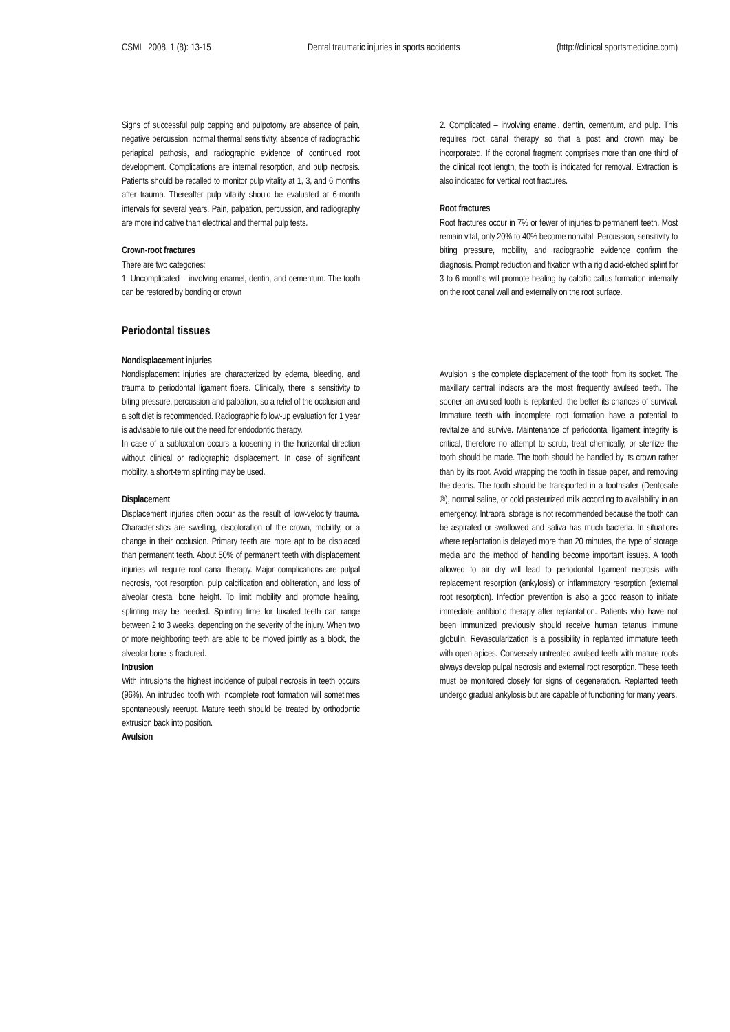CSMI 2008, 1 (8): 13-15 Dental traumatic injuries in sports accidents (http://clinical sportsmedicine.com)
Signs of successful pulp capping and pulpotomy are absence of pain, negative percussion, normal thermal sensitivity, absence of radiographic periapical pathosis, and radiographic evidence of continued root development. Complications are internal resorption, and pulp necrosis. Patients should be recalled to monitor pulp vitality at 1, 3, and 6 months after trauma. Thereafter pulp vitality should be evaluated at 6-month intervals for several years. Pain, palpation, percussion, and radiography are more indicative than electrical and thermal pulp tests.
Crown-root fractures
There are two categories:
1. Uncomplicated – involving enamel, dentin, and cementum. The tooth can be restored by bonding or crown
2. Complicated – involving enamel, dentin, cementum, and pulp. This requires root canal therapy so that a post and crown may be incorporated. If the coronal fragment comprises more than one third of the clinical root length, the tooth is indicated for removal. Extraction is also indicated for vertical root fractures.
Root fractures
Root fractures occur in 7% or fewer of injuries to permanent teeth. Most remain vital, only 20% to 40% become nonvital. Percussion, sensitivity to biting pressure, mobility, and radiographic evidence confirm the diagnosis. Prompt reduction and fixation with a rigid acid-etched splint for 3 to 6 months will promote healing by calcific callus formation internally on the root canal wall and externally on the root surface.
Periodontal tissues
Nondisplacement injuries
Nondisplacement injuries are characterized by edema, bleeding, and trauma to periodontal ligament fibers. Clinically, there is sensitivity to biting pressure, percussion and palpation, so a relief of the occlusion and a soft diet is recommended. Radiographic follow-up evaluation for 1 year is advisable to rule out the need for endodontic therapy.
In case of a subluxation occurs a loosening in the horizontal direction without clinical or radiographic displacement. In case of significant mobility, a short-term splinting may be used.
Displacement
Displacement injuries often occur as the result of low-velocity trauma. Characteristics are swelling, discoloration of the crown, mobility, or a change in their occlusion. Primary teeth are more apt to be displaced than permanent teeth. About 50% of permanent teeth with displacement injuries will require root canal therapy. Major complications are pulpal necrosis, root resorption, pulp calcification and obliteration, and loss of alveolar crestal bone height. To limit mobility and promote healing, splinting may be needed. Splinting time for luxated teeth can range between 2 to 3 weeks, depending on the severity of the injury. When two or more neighboring teeth are able to be moved jointly as a block, the alveolar bone is fractured.
Intrusion
With intrusions the highest incidence of pulpal necrosis in teeth occurs (96%). An intruded tooth with incomplete root formation will sometimes spontaneously reerupt. Mature teeth should be treated by orthodontic extrusion back into position.
Avulsion
Avulsion is the complete displacement of the tooth from its socket. The maxillary central incisors are the most frequently avulsed teeth. The sooner an avulsed tooth is replanted, the better its chances of survival. Immature teeth with incomplete root formation have a potential to revitalize and survive. Maintenance of periodontal ligament integrity is critical, therefore no attempt to scrub, treat chemically, or sterilize the tooth should be made. The tooth should be handled by its crown rather than by its root. Avoid wrapping the tooth in tissue paper, and removing the debris. The tooth should be transported in a toothsafer (Dentosafe ®), normal saline, or cold pasteurized milk according to availability in an emergency. Intraoral storage is not recommended because the tooth can be aspirated or swallowed and saliva has much bacteria. In situations where replantation is delayed more than 20 minutes, the type of storage media and the method of handling become important issues. A tooth allowed to air dry will lead to periodontal ligament necrosis with replacement resorption (ankylosis) or inflammatory resorption (external root resorption). Infection prevention is also a good reason to initiate immediate antibiotic therapy after replantation. Patients who have not been immunized previously should receive human tetanus immune globulin. Revascularization is a possibility in replanted immature teeth with open apices. Conversely untreated avulsed teeth with mature roots always develop pulpal necrosis and external root resorption. These teeth must be monitored closely for signs of degeneration. Replanted teeth undergo gradual ankylosis but are capable of functioning for many years.